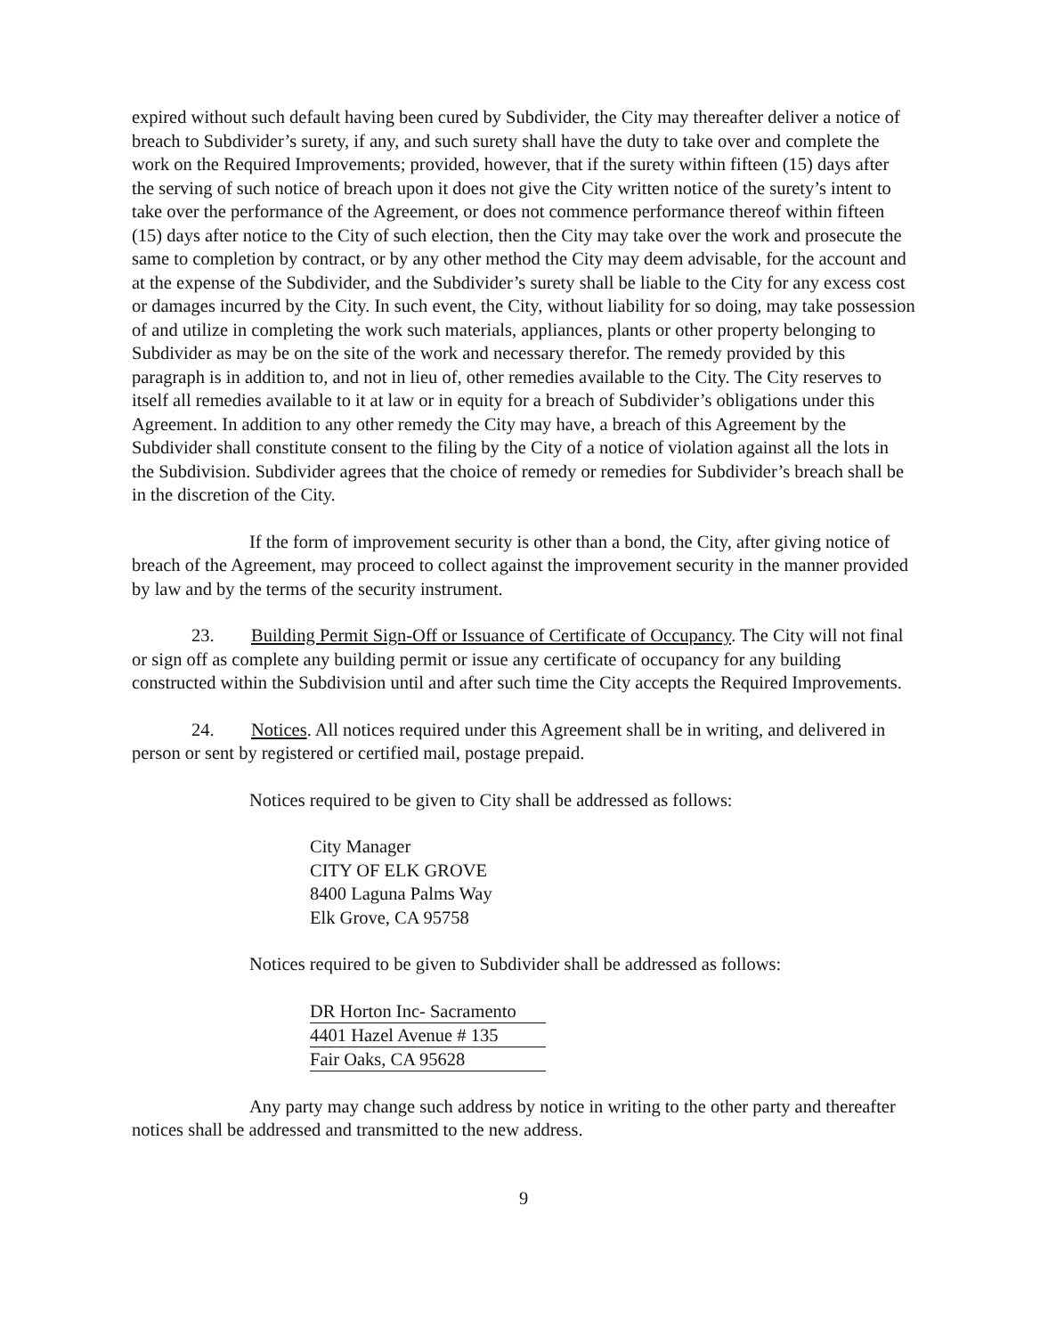expired without such default having been cured by Subdivider, the City may thereafter deliver a notice of breach to Subdivider’s surety, if any, and such surety shall have the duty to take over and complete the work on the Required Improvements; provided, however, that if the surety within fifteen (15) days after the serving of such notice of breach upon it does not give the City written notice of the surety’s intent to take over the performance of the Agreement, or does not commence performance thereof within fifteen (15) days after notice to the City of such election, then the City may take over the work and prosecute the same to completion by contract, or by any other method the City may deem advisable, for the account and at the expense of the Subdivider, and the Subdivider’s surety shall be liable to the City for any excess cost or damages incurred by the City. In such event, the City, without liability for so doing, may take possession of and utilize in completing the work such materials, appliances, plants or other property belonging to Subdivider as may be on the site of the work and necessary therefor. The remedy provided by this paragraph is in addition to, and not in lieu of, other remedies available to the City. The City reserves to itself all remedies available to it at law or in equity for a breach of Subdivider’s obligations under this Agreement. In addition to any other remedy the City may have, a breach of this Agreement by the Subdivider shall constitute consent to the filing by the City of a notice of violation against all the lots in the Subdivision. Subdivider agrees that the choice of remedy or remedies for Subdivider’s breach shall be in the discretion of the City.
If the form of improvement security is other than a bond, the City, after giving notice of breach of the Agreement, may proceed to collect against the improvement security in the manner provided by law and by the terms of the security instrument.
23. Building Permit Sign-Off or Issuance of Certificate of Occupancy. The City will not final or sign off as complete any building permit or issue any certificate of occupancy for any building constructed within the Subdivision until and after such time the City accepts the Required Improvements.
24. Notices. All notices required under this Agreement shall be in writing, and delivered in person or sent by registered or certified mail, postage prepaid.
Notices required to be given to City shall be addressed as follows:
City Manager
CITY OF ELK GROVE
8400 Laguna Palms Way
Elk Grove, CA 95758
Notices required to be given to Subdivider shall be addressed as follows:
DR Horton Inc- Sacramento
4401 Hazel Avenue # 135
Fair Oaks, CA 95628
Any party may change such address by notice in writing to the other party and thereafter notices shall be addressed and transmitted to the new address.
9